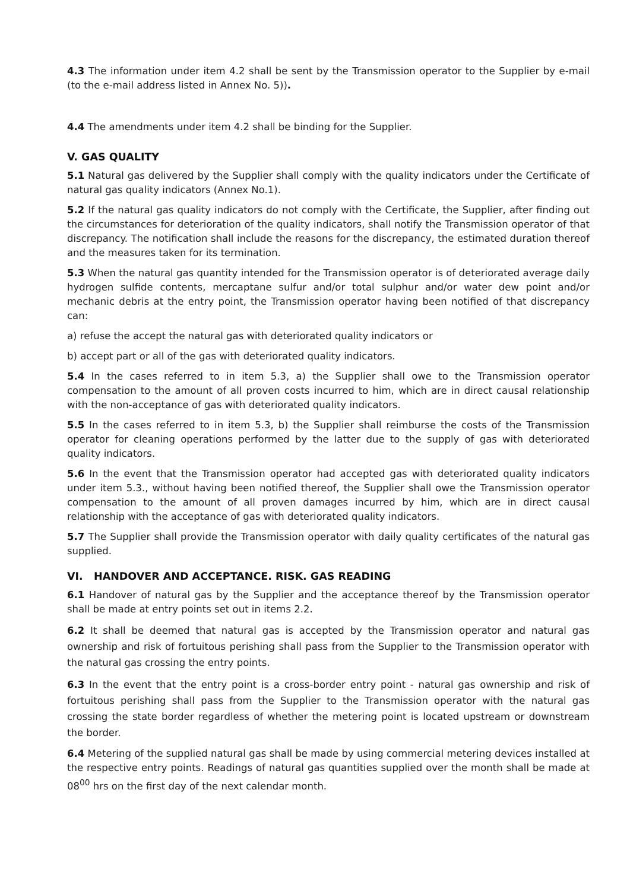4.3 The information under item 4.2 shall be sent by the Transmission operator to the Supplier by e-mail (to the e-mail address listed in Annex No. 5)).
4.4 The amendments under item 4.2 shall be binding for the Supplier.
V. GAS QUALITY
5.1 Natural gas delivered by the Supplier shall comply with the quality indicators under the Certificate of natural gas quality indicators (Annex No.1).
5.2 If the natural gas quality indicators do not comply with the Certificate, the Supplier, after finding out the circumstances for deterioration of the quality indicators, shall notify the Transmission operator of that discrepancy. The notification shall include the reasons for the discrepancy, the estimated duration thereof and the measures taken for its termination.
5.3 When the natural gas quantity intended for the Transmission operator is of deteriorated average daily hydrogen sulfide contents, mercaptane sulfur and/or total sulphur and/or water dew point and/or mechanic debris at the entry point, the Transmission operator having been notified of that discrepancy can:
a) refuse the accept the natural gas with deteriorated quality indicators or
b) accept part or all of the gas with deteriorated quality indicators.
5.4 In the cases referred to in item 5.3, a) the Supplier shall owe to the Transmission operator compensation to the amount of all proven costs incurred to him, which are in direct causal relationship with the non-acceptance of gas with deteriorated quality indicators.
5.5 In the cases referred to in item 5.3, b) the Supplier shall reimburse the costs of the Transmission operator for cleaning operations performed by the latter due to the supply of gas with deteriorated quality indicators.
5.6 In the event that the Transmission operator had accepted gas with deteriorated quality indicators under item 5.3., without having been notified thereof, the Supplier shall owe the Transmission operator compensation to the amount of all proven damages incurred by him, which are in direct causal relationship with the acceptance of gas with deteriorated quality indicators.
5.7 The Supplier shall provide the Transmission operator with daily quality certificates of the natural gas supplied.
VI. HANDOVER AND ACCEPTANCE. RISK. GAS READING
6.1 Handover of natural gas by the Supplier and the acceptance thereof by the Transmission operator shall be made at entry points set out in items 2.2.
6.2 It shall be deemed that natural gas is accepted by the Transmission operator and natural gas ownership and risk of fortuitous perishing shall pass from the Supplier to the Transmission operator with the natural gas crossing the entry points.
6.3 In the event that the entry point is a cross-border entry point - natural gas ownership and risk of fortuitous perishing shall pass from the Supplier to the Transmission operator with the natural gas crossing the state border regardless of whether the metering point is located upstream or downstream the border.
6.4 Metering of the supplied natural gas shall be made by using commercial metering devices installed at the respective entry points. Readings of natural gas quantities supplied over the month shall be made at 08<sup>00</sup> hrs on the first day of the next calendar month.